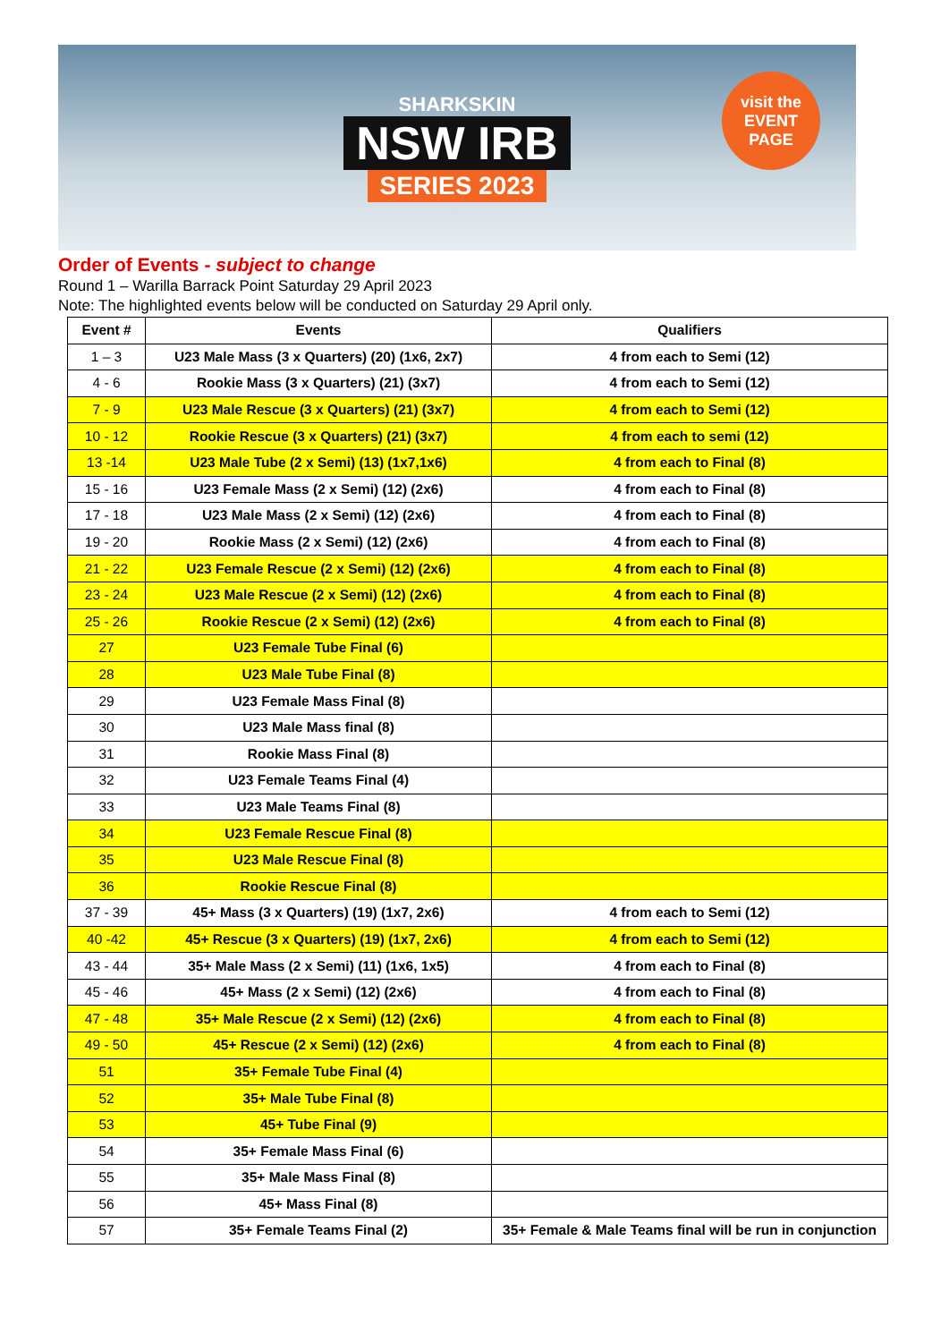SHARKSKIN
NSW IRB
SERIES 2023
visit the
EVENT PAGE
Order of Events - subject to change
Round 1 – Warilla Barrack Point Saturday 29 April 2023
Note: The highlighted events below will be conducted on Saturday 29 April only.
| Event # | Events | Qualifiers |
| --- | --- | --- |
| 1 – 3 | U23 Male Mass (3 x Quarters) (20) (1x6, 2x7) | 4 from each to Semi (12) |
| 4 - 6 | Rookie Mass (3 x Quarters) (21) (3x7) | 4 from each to Semi (12) |
| 7 - 9 | U23 Male Rescue (3 x Quarters) (21) (3x7) | 4 from each to Semi (12) |
| 10 - 12 | Rookie Rescue (3 x Quarters) (21) (3x7) | 4 from each to semi (12) |
| 13 -14 | U23 Male Tube (2 x Semi) (13) (1x7,1x6) | 4 from each to Final (8) |
| 15 - 16 | U23 Female Mass (2 x Semi) (12) (2x6) | 4 from each to Final (8) |
| 17 - 18 | U23 Male Mass (2 x Semi) (12) (2x6) | 4 from each to Final (8) |
| 19 - 20 | Rookie Mass (2 x Semi) (12) (2x6) | 4 from each to Final (8) |
| 21 - 22 | U23 Female Rescue (2 x Semi) (12) (2x6) | 4 from each to Final (8) |
| 23 - 24 | U23 Male Rescue (2 x Semi) (12) (2x6) | 4 from each to Final (8) |
| 25 - 26 | Rookie Rescue (2 x Semi) (12) (2x6) | 4 from each to Final (8) |
| 27 | U23 Female Tube Final (6) | |
| 28 | U23 Male Tube Final (8) | |
| 29 | U23 Female Mass Final (8) | |
| 30 | U23 Male Mass final (8) | |
| 31 | Rookie Mass Final (8) | |
| 32 | U23 Female Teams Final (4) | |
| 33 | U23 Male Teams Final (8) | |
| 34 | U23 Female Rescue Final (8) | |
| 35 | U23 Male Rescue Final (8) | |
| 36 | Rookie Rescue Final (8) | |
| 37 - 39 | 45+ Mass (3 x Quarters) (19) (1x7, 2x6) | 4 from each to Semi (12) |
| 40 -42 | 45+ Rescue (3 x Quarters) (19) (1x7, 2x6) | 4 from each to Semi (12) |
| 43 - 44 | 35+ Male Mass (2 x Semi) (11) (1x6, 1x5) | 4 from each to Final (8) |
| 45 - 46 | 45+ Mass (2 x Semi) (12) (2x6) | 4 from each to Final (8) |
| 47 - 48 | 35+ Male Rescue (2 x Semi) (12) (2x6) | 4 from each to Final (8) |
| 49 - 50 | 45+ Rescue (2 x Semi) (12) (2x6) | 4 from each to Final (8) |
| 51 | 35+ Female Tube Final (4) | |
| 52 | 35+ Male Tube Final (8) | |
| 53 | 45+ Tube Final (9) | |
| 54 | 35+ Female Mass Final (6) | |
| 55 | 35+ Male Mass Final (8) | |
| 56 | 45+ Mass Final (8) | |
| 57 | 35+ Female Teams Final (2) | 35+ Female & Male Teams final will be run in conjunction |